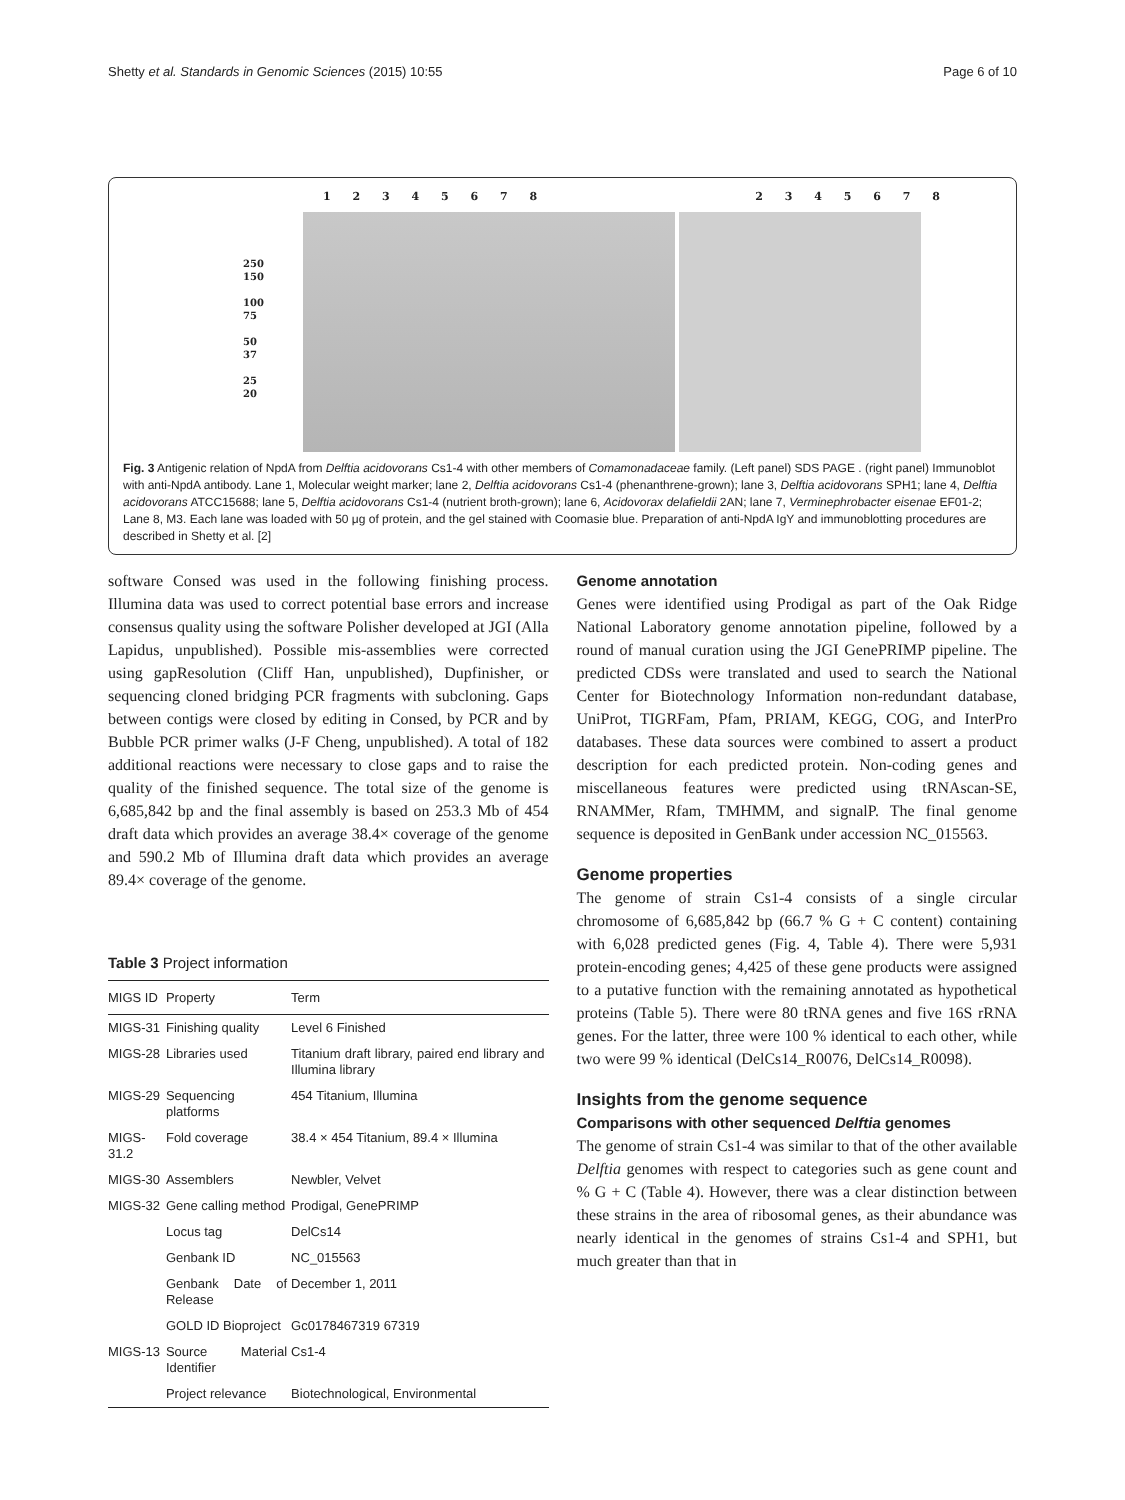Shetty et al. Standards in Genomic Sciences (2015) 10:55 Page 6 of 10
1 2 3 4 5 6 7 8 2 3 4 5 6 7 8
250
150
100
75
50
37
25
20
Fig. 3 Antigenic relation of NpdA from Delftia acidovorans Cs1-4 with other members of Comamonadaceae family. (Left panel) SDS PAGE . (right panel) Immunoblot with anti-NpdA antibody. Lane 1, Molecular weight marker; lane 2, Delftia acidovorans Cs1-4 (phenanthrene-grown); lane 3, Delftia acidovorans SPH1; lane 4, Delftia acidovorans ATCC15688; lane 5, Delftia acidovorans Cs1-4 (nutrient broth-grown); lane 6, Acidovorax delafieldii 2AN; lane 7, Verminephrobacter eisenae EF01-2; Lane 8, M3. Each lane was loaded with 50 μg of protein, and the gel stained with Coomasie blue. Preparation of anti-NpdA IgY and immunoblotting procedures are described in Shetty et al. [2]
software Consed was used in the following finishing process. Illumina data was used to correct potential base errors and increase consensus quality using the software Polisher developed at JGI (Alla Lapidus, unpublished). Possible mis-assemblies were corrected using gapResolution (Cliff Han, unpublished), Dupfinisher, or sequencing cloned bridging PCR fragments with subcloning. Gaps between contigs were closed by editing in Consed, by PCR and by Bubble PCR primer walks (J-F Cheng, unpublished). A total of 182 additional reactions were necessary to close gaps and to raise the quality of the finished sequence. The total size of the genome is 6,685,842 bp and the final assembly is based on 253.3 Mb of 454 draft data which provides an average 38.4× coverage of the genome and 590.2 Mb of Illumina draft data which provides an average 89.4× coverage of the genome.
Table 3 Project information
| MIGS ID | Property | Term |
| --- | --- | --- |
| MIGS-31 | Finishing quality | Level 6 Finished |
| MIGS-28 | Libraries used | Titanium draft library, paired end library and Illumina library |
| MIGS-29 | Sequencing platforms | 454 Titanium, Illumina |
| MIGS-31.2 | Fold coverage | 38.4 × 454 Titanium, 89.4 × Illumina |
| MIGS-30 | Assemblers | Newbler, Velvet |
| MIGS-32 | Gene calling method | Prodigal, GenePRIMP |
| | Locus tag | DelCs14 |
| | Genbank ID | NC_015563 |
| | Genbank Date of Release | December 1, 2011 |
| | GOLD ID Bioproject | Gc0178467319 67319 |
| MIGS-13 | Source Material Identifier | Cs1-4 |
| | Project relevance | Biotechnological, Environmental |
Genome annotation
Genes were identified using Prodigal as part of the Oak Ridge National Laboratory genome annotation pipeline, followed by a round of manual curation using the JGI GenePRIMP pipeline. The predicted CDSs were translated and used to search the National Center for Biotechnology Information non-redundant database, UniProt, TIGRFam, Pfam, PRIAM, KEGG, COG, and InterPro databases. These data sources were combined to assert a product description for each predicted protein. Non-coding genes and miscellaneous features were predicted using tRNAscan-SE, RNAMMer, Rfam, TMHMM, and signalP. The final genome sequence is deposited in GenBank under accession NC_015563.
Genome properties
The genome of strain Cs1-4 consists of a single circular chromosome of 6,685,842 bp (66.7 % G + C content) containing with 6,028 predicted genes (Fig. 4, Table 4). There were 5,931 protein-encoding genes; 4,425 of these gene products were assigned to a putative function with the remaining annotated as hypothetical proteins (Table 5). There were 80 tRNA genes and five 16S rRNA genes. For the latter, three were 100 % identical to each other, while two were 99 % identical (DelCs14_R0076, DelCs14_R0098).
Insights from the genome sequence
Comparisons with other sequenced Delftia genomes
The genome of strain Cs1-4 was similar to that of the other available Delftia genomes with respect to categories such as gene count and % G + C (Table 4). However, there was a clear distinction between these strains in the area of ribosomal genes, as their abundance was nearly identical in the genomes of strains Cs1-4 and SPH1, but much greater than that in